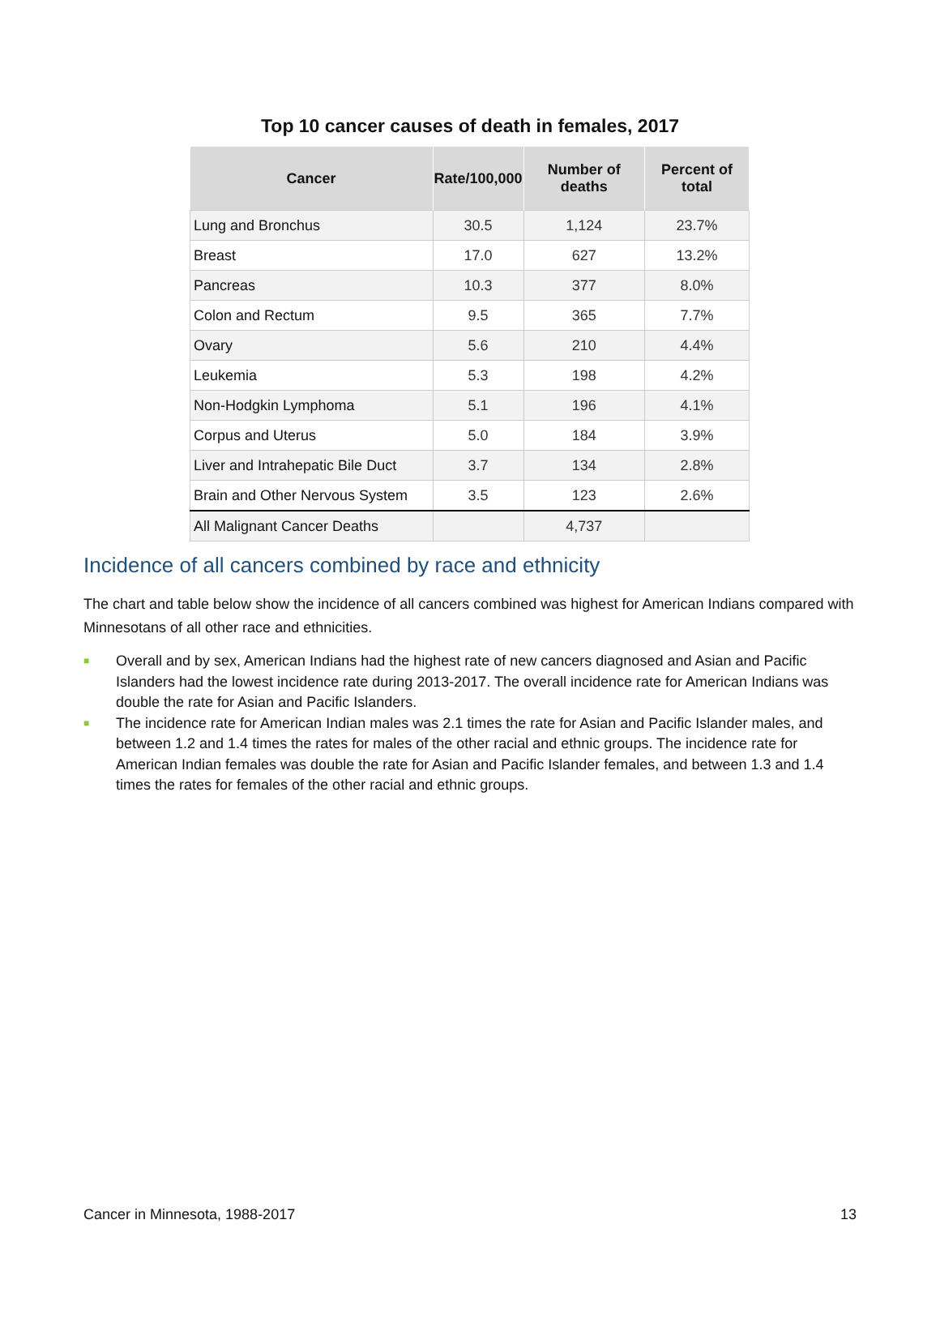Top 10 cancer causes of death in females, 2017
| Cancer | Rate/100,000 | Number of deaths | Percent of total |
| --- | --- | --- | --- |
| Lung and Bronchus | 30.5 | 1,124 | 23.7% |
| Breast | 17.0 | 627 | 13.2% |
| Pancreas | 10.3 | 377 | 8.0% |
| Colon and Rectum | 9.5 | 365 | 7.7% |
| Ovary | 5.6 | 210 | 4.4% |
| Leukemia | 5.3 | 198 | 4.2% |
| Non-Hodgkin Lymphoma | 5.1 | 196 | 4.1% |
| Corpus and Uterus | 5.0 | 184 | 3.9% |
| Liver and Intrahepatic Bile Duct | 3.7 | 134 | 2.8% |
| Brain and Other Nervous System | 3.5 | 123 | 2.6% |
| All Malignant Cancer Deaths | | 4,737 | |
Incidence of all cancers combined by race and ethnicity
The chart and table below show the incidence of all cancers combined was highest for American Indians compared with Minnesotans of all other race and ethnicities.
■ Overall and by sex, American Indians had the highest rate of new cancers diagnosed and Asian and Pacific Islanders had the lowest incidence rate during 2013-2017. The overall incidence rate for American Indians was double the rate for Asian and Pacific Islanders.
■ The incidence rate for American Indian males was 2.1 times the rate for Asian and Pacific Islander males, and between 1.2 and 1.4 times the rates for males of the other racial and ethnic groups. The incidence rate for American Indian females was double the rate for Asian and Pacific Islander females, and between 1.3 and 1.4 times the rates for females of the other racial and ethnic groups.
Cancer in Minnesota, 1988-2017 13